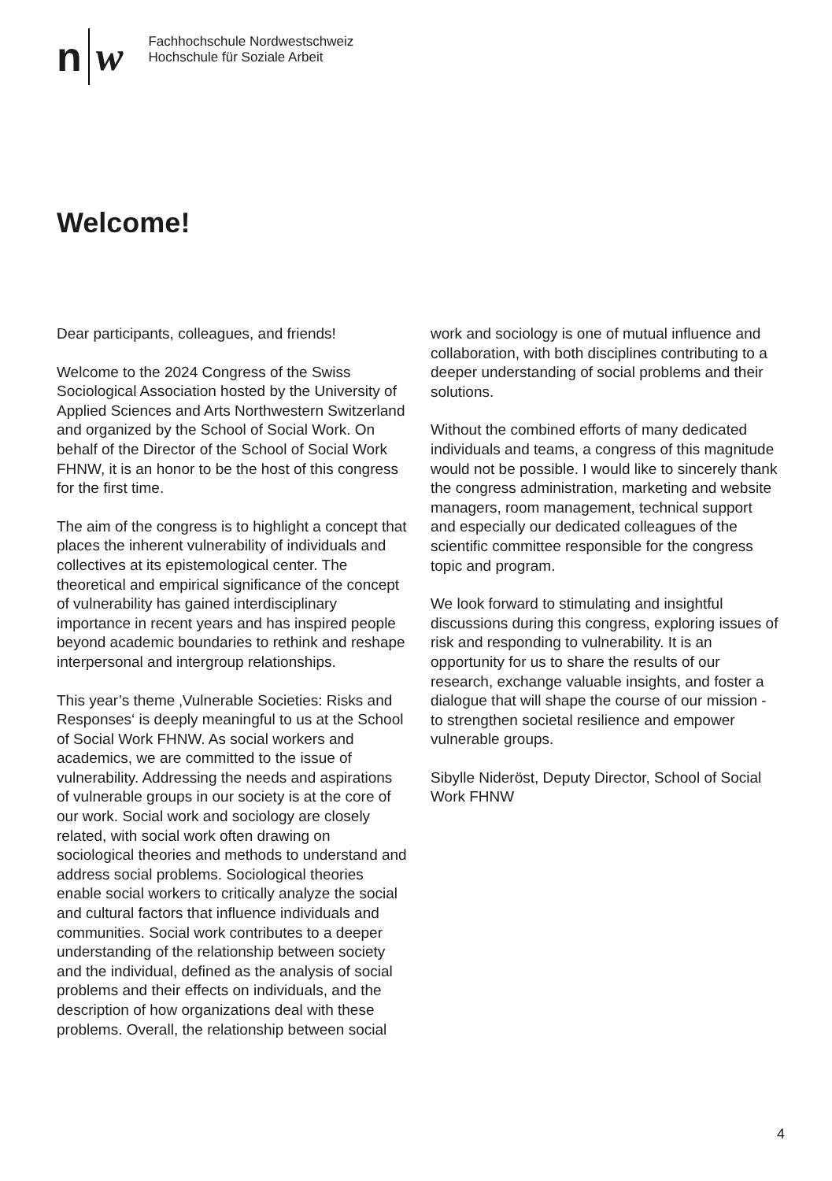n w
Fachhochschule Nordwestschweiz
Hochschule für Soziale Arbeit
Welcome!
Dear participants, colleagues, and friends!
Welcome to the 2024 Congress of the Swiss Sociological Association hosted by the University of Applied Sciences and Arts Northwestern Switzerland and organized by the School of Social Work. On behalf of the Director of the School of Social Work FHNW, it is an honor to be the host of this congress for the first time.
The aim of the congress is to highlight a concept that places the inherent vulnerability of individuals and collectives at its epistemological center. The theoretical and empirical significance of the concept of vulnerability has gained interdisciplinary importance in recent years and has inspired people beyond academic boundaries to rethink and reshape interpersonal and intergroup relationships.
This year’s theme ‚Vulnerable Societies: Risks and Responses‘ is deeply meaningful to us at the School of Social Work FHNW. As social workers and academics, we are committed to the issue of vulnerability. Addressing the needs and aspirations of vulnerable groups in our society is at the core of our work. Social work and sociology are closely related, with social work often drawing on sociological theories and methods to understand and address social problems. Sociological theories enable social workers to critically analyze the social and cultural factors that influence individuals and communities. Social work contributes to a deeper understanding of the relationship between society and the individual, defined as the analysis of social problems and their effects on individuals, and the description of how organizations deal with these problems. Overall, the relationship between social
work and sociology is one of mutual influence and collaboration, with both disciplines contributing to a deeper understanding of social problems and their solutions.
Without the combined efforts of many dedicated individuals and teams, a congress of this magnitude would not be possible. I would like to sincerely thank the congress administration, marketing and website managers, room management, technical support and especially our dedicated colleagues of the scientific committee responsible for the congress topic and program.
We look forward to stimulating and insightful discussions during this congress, exploring issues of risk and responding to vulnerability. It is an opportunity for us to share the results of our research, exchange valuable insights, and foster a dialogue that will shape the course of our mission - to strengthen societal resilience and empower vulnerable groups.
Sibylle Nideröst, Deputy Director, School of Social Work FHNW
4